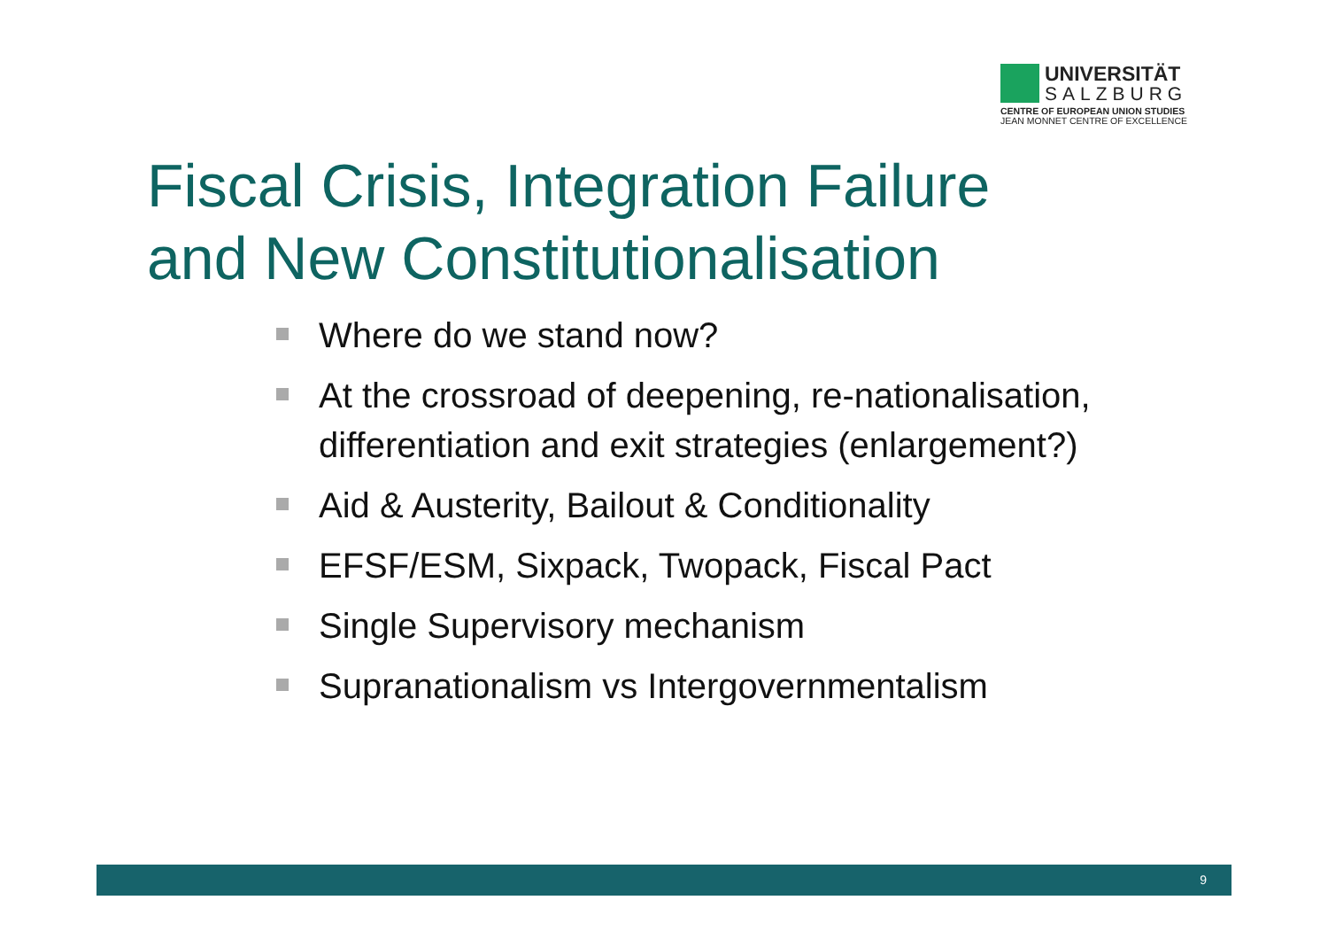UNIVERSITÄT
SALZBURG
CENTRE OF EUROPEAN UNION STUDIES
JEAN MONNET CENTRE OF EXCELLENCE
Fiscal Crisis, Integration Failure
and New Constitutionalisation
Where do we stand now?
At the crossroad of deepening, re-nationalisation, differentiation and exit strategies (enlargement?)
Aid & Austerity, Bailout & Conditionality
EFSF/ESM, Sixpack, Twopack, Fiscal Pact
Single Supervisory mechanism
Supranationalism vs Intergovernmentalism
9